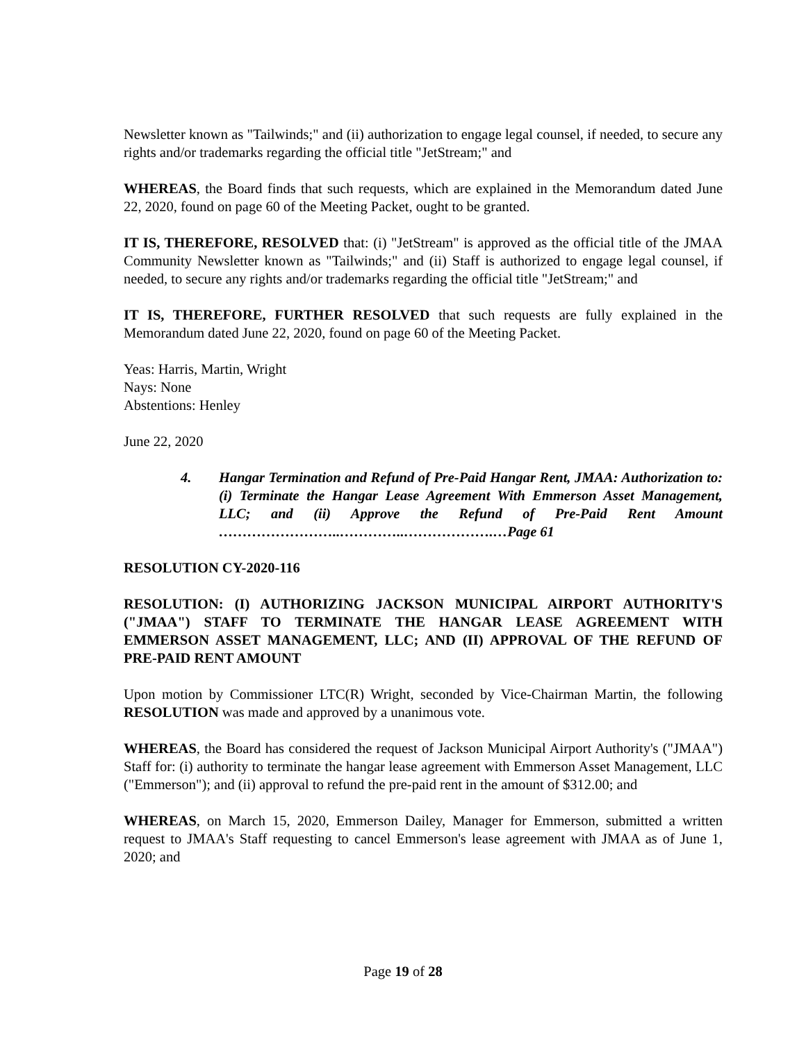Newsletter known as "Tailwinds;" and (ii) authorization to engage legal counsel, if needed, to secure any rights and/or trademarks regarding the official title "JetStream;" and
WHEREAS, the Board finds that such requests, which are explained in the Memorandum dated June 22, 2020, found on page 60 of the Meeting Packet, ought to be granted.
IT IS, THEREFORE, RESOLVED that: (i) "JetStream" is approved as the official title of the JMAA Community Newsletter known as "Tailwinds;" and (ii) Staff is authorized to engage legal counsel, if needed, to secure any rights and/or trademarks regarding the official title "JetStream;" and
IT IS, THEREFORE, FURTHER RESOLVED that such requests are fully explained in the Memorandum dated June 22, 2020, found on page 60 of the Meeting Packet.
Yeas: Harris, Martin, Wright
Nays: None
Abstentions: Henley
June 22, 2020
4. Hangar Termination and Refund of Pre-Paid Hangar Rent, JMAA: Authorization to: (i) Terminate the Hangar Lease Agreement With Emmerson Asset Management, LLC; and (ii) Approve the Refund of Pre-Paid Rent Amount ……………………..…………..……………….…Page 61
RESOLUTION CY-2020-116
RESOLUTION: (I) AUTHORIZING JACKSON MUNICIPAL AIRPORT AUTHORITY'S ("JMAA") STAFF TO TERMINATE THE HANGAR LEASE AGREEMENT WITH EMMERSON ASSET MANAGEMENT, LLC; AND (II) APPROVAL OF THE REFUND OF PRE-PAID RENT AMOUNT
Upon motion by Commissioner LTC(R) Wright, seconded by Vice-Chairman Martin, the following RESOLUTION was made and approved by a unanimous vote.
WHEREAS, the Board has considered the request of Jackson Municipal Airport Authority's ("JMAA") Staff for: (i) authority to terminate the hangar lease agreement with Emmerson Asset Management, LLC ("Emmerson"); and (ii) approval to refund the pre-paid rent in the amount of $312.00; and
WHEREAS, on March 15, 2020, Emmerson Dailey, Manager for Emmerson, submitted a written request to JMAA's Staff requesting to cancel Emmerson's lease agreement with JMAA as of June 1, 2020; and
Page 19 of 28